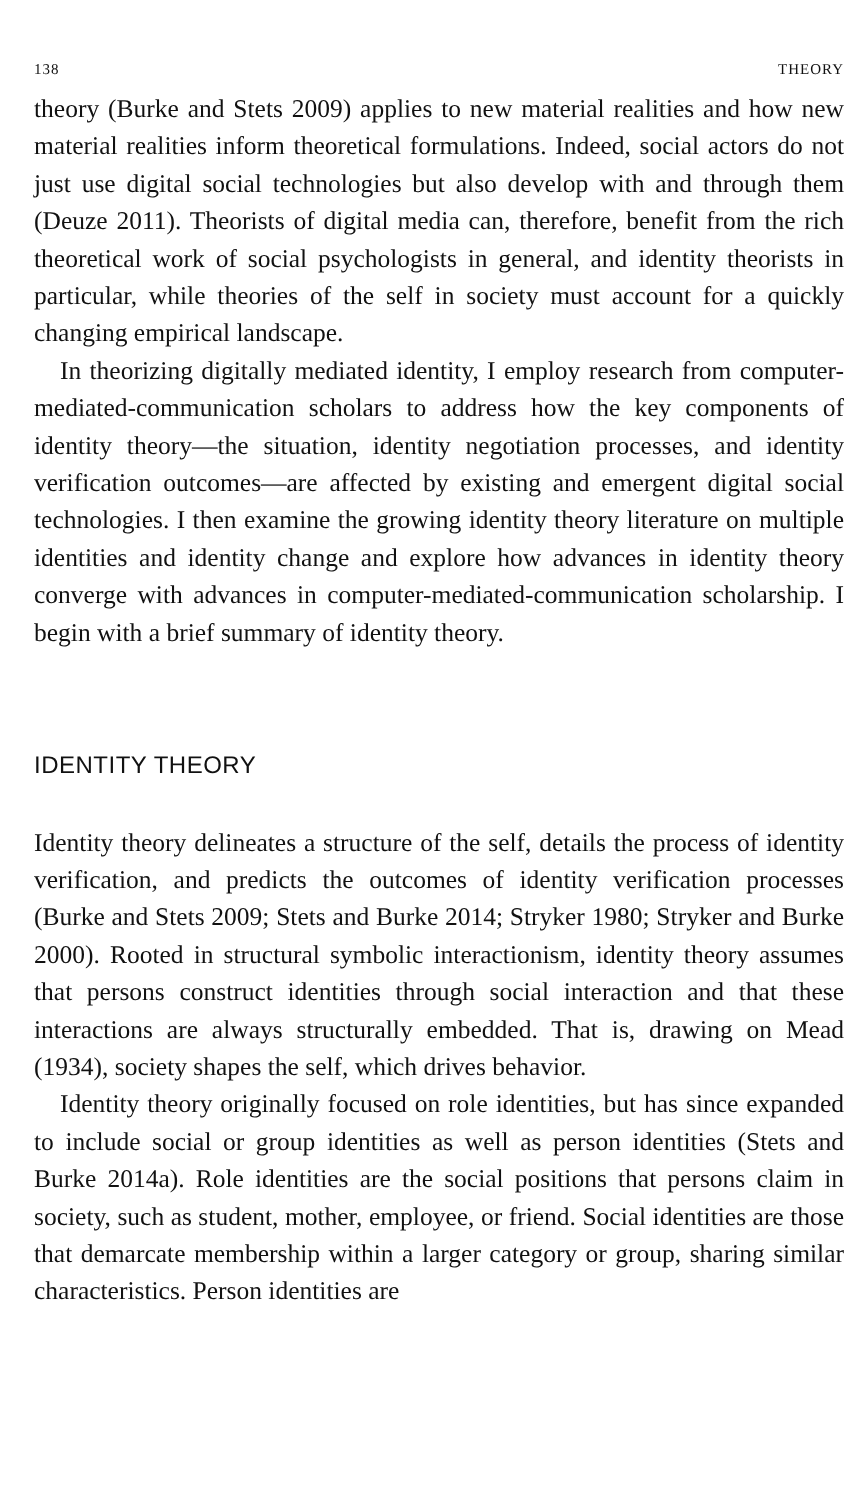138 THEORY
theory (Burke and Stets 2009) applies to new material realities and how new material realities inform theoretical formulations. Indeed, social actors do not just use digital social technologies but also develop with and through them (Deuze 2011). Theorists of digital media can, therefore, benefit from the rich theoretical work of social psychologists in general, and identity theorists in particular, while theories of the self in society must account for a quickly changing empirical landscape.
In theorizing digitally mediated identity, I employ research from computer-mediated-communication scholars to address how the key components of identity theory—the situation, identity negotiation processes, and identity verification outcomes—are affected by existing and emergent digital social technologies. I then examine the growing identity theory literature on multiple identities and identity change and explore how advances in identity theory converge with advances in computer-mediated-communication scholarship. I begin with a brief summary of identity theory.
IDENTITY THEORY
Identity theory delineates a structure of the self, details the process of identity verification, and predicts the outcomes of identity verification processes (Burke and Stets 2009; Stets and Burke 2014; Stryker 1980; Stryker and Burke 2000). Rooted in structural symbolic interactionism, identity theory assumes that persons construct identities through social interaction and that these interactions are always structurally embedded. That is, drawing on Mead (1934), society shapes the self, which drives behavior.
Identity theory originally focused on role identities, but has since expanded to include social or group identities as well as person identities (Stets and Burke 2014a). Role identities are the social positions that persons claim in society, such as student, mother, employee, or friend. Social identities are those that demarcate membership within a larger category or group, sharing similar characteristics. Person identities are